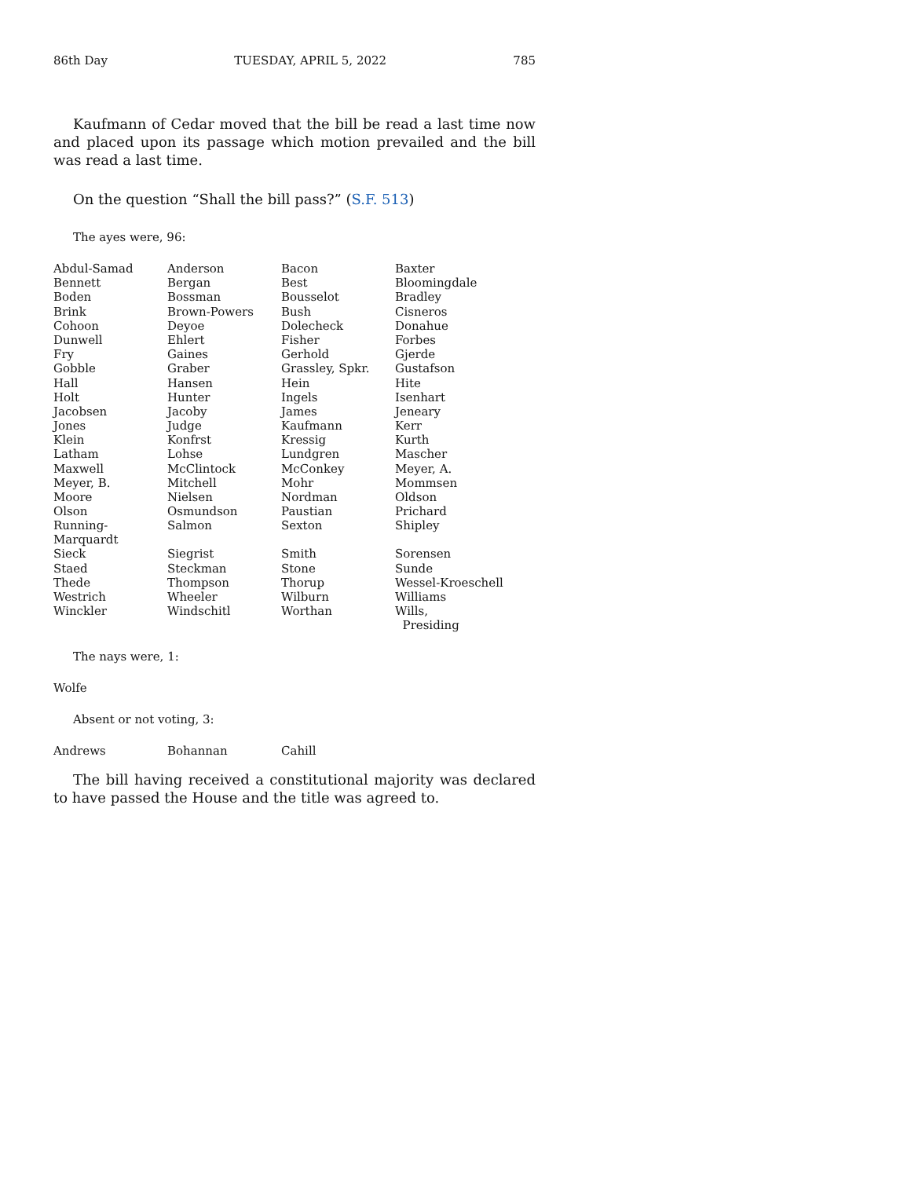86th Day TUESDAY, APRIL 5, 2022 785
Kaufmann of Cedar moved that the bill be read a last time now and placed upon its passage which motion prevailed and the bill was read a last time.
On the question “Shall the bill pass?” (S.F. 513)
The ayes were, 96:
| Abdul-Samad | Anderson | Bacon | Baxter |
| Bennett | Bergan | Best | Bloomingdale |
| Boden | Bossman | Bousselot | Bradley |
| Brink | Brown-Powers | Bush | Cisneros |
| Cohoon | Deyoe | Dolecheck | Donahue |
| Dunwell | Ehlert | Fisher | Forbes |
| Fry | Gaines | Gerhold | Gjerde |
| Gobble | Graber | Grassley, Spkr. | Gustafson |
| Hall | Hansen | Hein | Hite |
| Holt | Hunter | Ingels | Isenhart |
| Jacobsen | Jacoby | James | Jeneary |
| Jones | Judge | Kaufmann | Kerr |
| Klein | Konfrst | Kressig | Kurth |
| Latham | Lohse | Lundgren | Mascher |
| Maxwell | McClintock | McConkey | Meyer, A. |
| Meyer, B. | Mitchell | Mohr | Mommsen |
| Moore | Nielsen | Nordman | Oldson |
| Olson | Osmundson | Paustian | Prichard |
| Running-Marquardt | Salmon | Sexton | Shipley |
| Sieck | Siegrist | Smith | Sorensen |
| Staed | Steckman | Stone | Sunde |
| Thede | Thompson | Thorup | Wessel-Kroeschell |
| Westrich | Wheeler | Wilburn | Williams |
| Winckler | Windschitl | Worthan | Wills, Presiding |
The nays were, 1:
Wolfe
Absent or not voting, 3:
| Andrews | Bohannan | Cahill | |
The bill having received a constitutional majority was declared to have passed the House and the title was agreed to.